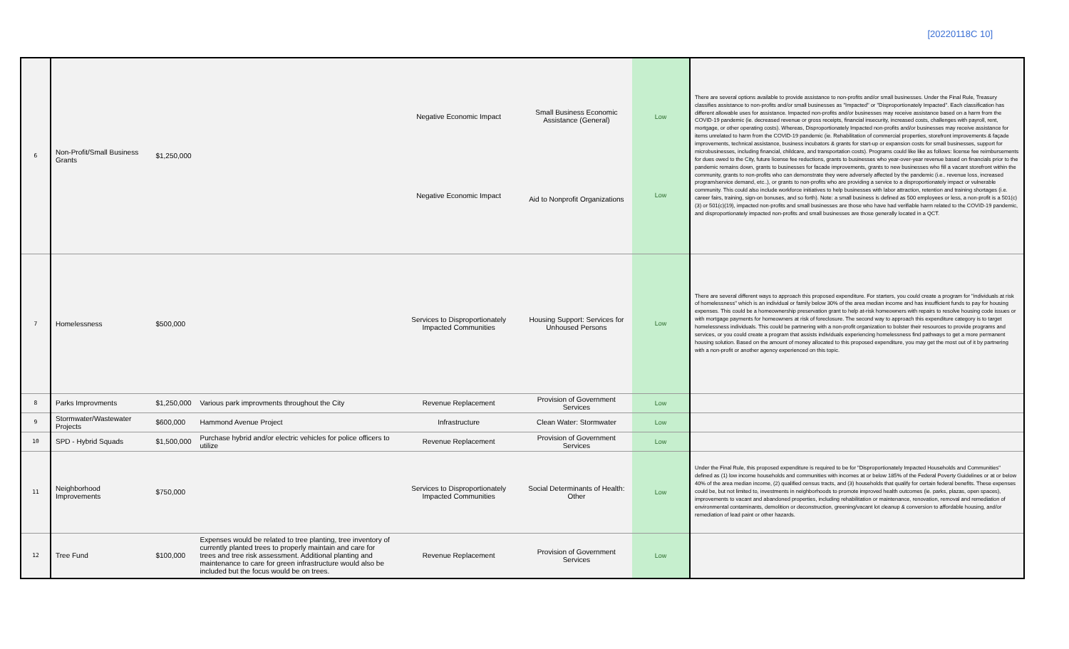[20220118C 10]
| 6 | Non-Profit/Small Business Grants | $1,250,000 | | Negative Economic Impact Negative Economic Impact | Small Business Economic Assistance (General) Aid to Nonprofit Organizations | Low Low | There are several options available to provide assistance to non-profits and/or small businesses. Under the Final Rule, Treasury classifies assistance to non-profits and/or small businesses as "Impacted" or "Disproportionately Impacted". Each classification has different allowable uses for assistance. Impacted non-profits and/or businesses may receive assistance based on a harm from the COVID-19 pandemic (ie. decreased revenue or gross receipts, financial insecurity, increased costs, challenges with payroll, rent, mortgage, or other operating costs). Whereas, Disproportionately Impacted non-profits and/or businesses may receive assistance for items unrelated to harm from the COVID-19 pandemic (ie. Rehabilitation of commercial properties, storefront improvements & façade improvements, technical assistance, business incubators & grants for start-up or expansion costs for small businesses, support for microbusinesses, including financial, childcare, and transportation costs). Programs could like like as follows: license fee reimbursements for dues owed to the City, future license fee reductions, grants to businesses who year-over-year revenue based on financials prior to the pandemic remains down, grants to businesses for facade improvements, grants to new businesses who fill a vacant storefront within the community, grants to non-profits who can demonstrate they were adversely affected by the pandemic (i.e.. revenue loss, increased program/service demand, etc..), or grants to non-profits who are providing a service to a disproportionately impact or vulnerable community. This could also include workforce initiatives to help businesses with labor attraction, retention and training shortages (i.e. career fairs, training, sign-on bonuses, and so forth). Note: a small business is defined as 500 employees or less, a non-profit is a 501(c)(3) or 501(c)(19), impacted non-profits and small businesses are those who have had verifiable harm related to the COVID-19 pandemic, and disproportionately impacted non-profits and small businesses are those generally located in a QCT. |
| 7 | Homelessness | $500,000 | | Services to Disproportionately Impacted Communities | Housing Support: Services for Unhoused Persons | Low | There are several different ways to approach this proposed expenditure. For starters, you could create a program for "individuals at risk of homelessness" which is an individual or family below 30% of the area median income and has insufficient funds to pay for housing expenses. This could be a homeownership preservation grant to help at-risk homeowners with repairs to resolve housing code issues or with mortgage payments for homeowners at risk of foreclosure. The second way to approach this expenditure category is to target homelessness individuals. This could be partnering with a non-profit organization to bolster their resources to provide programs and services, or you could create a program that assists individuals experiencing homelessness find pathways to get a more permanent housing solution. Based on the amount of money allocated to this proposed expenditure, you may get the most out of it by partnering with a non-profit or another agency experienced on this topic. |
| 8 | Parks Improvments | $1,250,000 | Various park improvments throughout the City | Revenue Replacement | Provision of Government Services | Low | |
| 9 | Stormwater/Wastewater Projects | $600,000 | Hammond Avenue Project | Infrastructure | Clean Water: Stormwater | Low | |
| 10 | SPD - Hybrid Squads | $1,500,000 | Purchase hybrid and/or electric vehicles for police officers to utilize | Revenue Replacement | Provision of Government Services | Low | |
| 11 | Neighborhood Improvements | $750,000 | | Services to Disproportionately Impacted Communities | Social Determinants of Health: Other | Low | Under the Final Rule, this proposed expenditure is required to be for "Disproportionately Impacted Households and Communities" defined as (1) low income households and communities with incomes at or below 185% of the Federal Poverty Guidelines or at or below 40% of the area median income, (2) qualified census tracts, and (3) households that qualify for certain federal benefits. These expenses could be, but not limited to, investments in neighborhoods to promote improved health outcomes (ie. parks, plazas, open spaces), improvements to vacant and abandoned properties, including rehabilitation or maintenance, renovation, removal and remediation of environmental contaminants, demolition or deconstruction, greening/vacant lot cleanup & conversion to affordable housing, and/or remediation of lead paint or other hazards. |
| 12 | Tree Fund | $100,000 | Expenses would be related to tree planting, tree inventory of currently planted trees to properly maintain and care for trees and tree risk assessment. Additional planting and maintenance to care for green infrastructure would also be included but the focus would be on trees. | Revenue Replacement | Provision of Government Services | Low | |